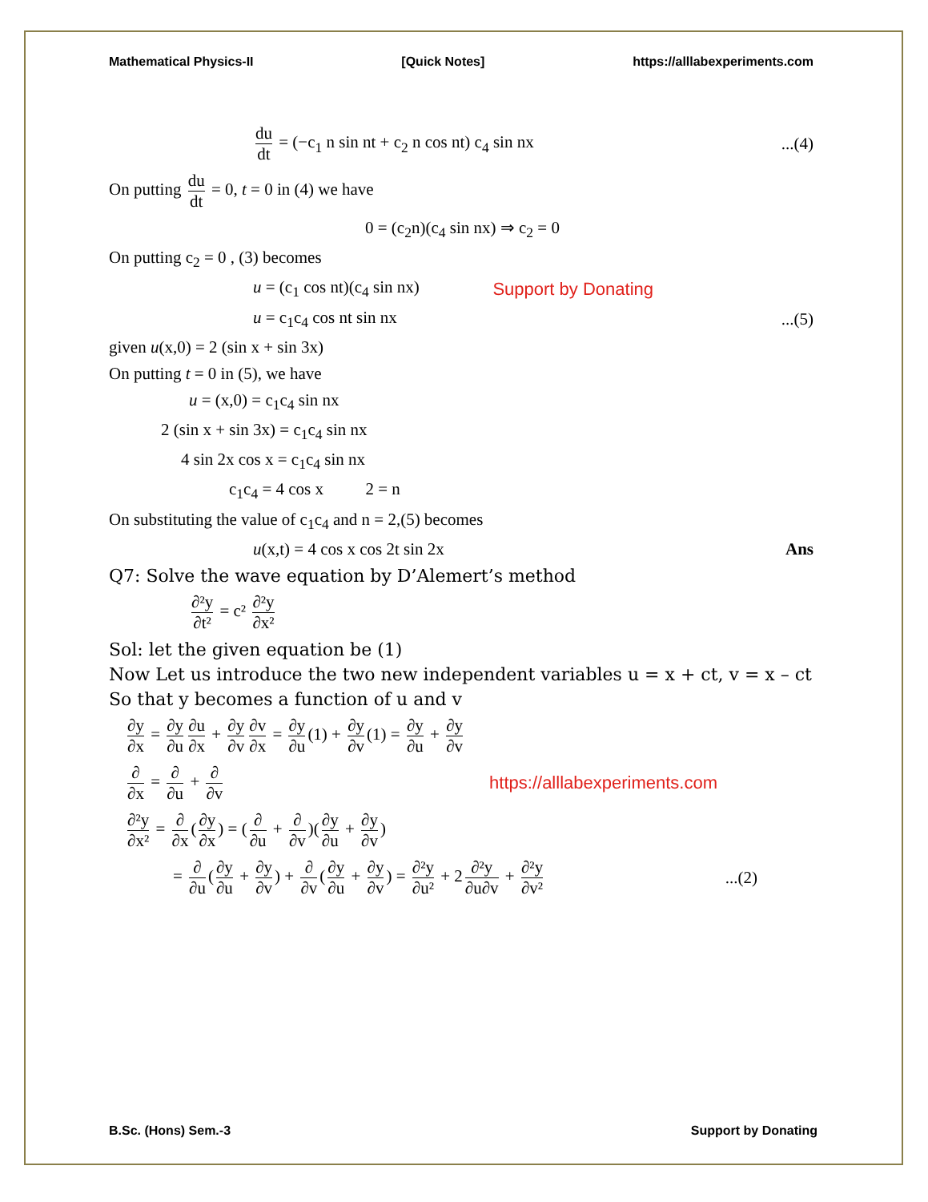Mathematical Physics-II [Quick Notes] https://alllabexperiments.com
du dt = (−c<sub>1</sub> n sin nt + c<sub>2</sub> n cos nt) c<sub>4</sub> sin nx...(4)
On putting du dt = 0, t = 0 in (4) we have
0 = (c<sub>2</sub>n)(c<sub>4</sub> sin nx) ⇒ c<sub>2</sub> = 0
On putting c<sub>2</sub> = 0 , (3) becomes
u = (c<sub>1</sub> cos nt)(c<sub>4</sub> sin nx) Support by Donating
u = c<sub>1</sub>c<sub>4</sub> cos nt sin nx...(5)
given u(x,0) = 2 (sin x + sin 3x)
On putting t = 0 in (5), we have
u = (x,0) = c<sub>1</sub>c<sub>4</sub> sin nx
2 (sin x + sin 3x) = c<sub>1</sub>c<sub>4</sub> sin nx
4 sin 2x cos x = c<sub>1</sub>c<sub>4</sub> sin nx
c<sub>1</sub>c<sub>4</sub> = 4 cos x 2 = n
On substituting the value of c<sub>1</sub>c<sub>4</sub> and n = 2,(5) becomes
u(x,t) = 4 cos x cos 2t sin 2x Ans
Q7: Solve the wave equation by D’Alemert’s method
∂²y ∂t² = c² ∂²y ∂x²
Sol: let the given equation be (1)
Now Let us introduce the two new independent variables u = x + ct, v = x – ct
So that y becomes a function of u and v
∂y ∂x = ∂y ∂u ∂u ∂x + ∂y ∂v ∂v ∂x = ∂y ∂u (1) + ∂y ∂v (1) = ∂y ∂u + ∂y ∂v
∂ ∂x = ∂ ∂u + ∂ ∂v https://alllabexperiments.com
∂²y ∂x² = ∂ ∂x (∂y ∂x) = (∂ ∂u + ∂ ∂v)(∂y ∂u + ∂y ∂v)
= ∂ ∂u (∂y ∂u + ∂y ∂v) + ∂ ∂v (∂y ∂u + ∂y ∂v) = ∂²y ∂u² + 2 ∂²y ∂u∂v + ∂²y ∂v²...(2)
B.Sc. (Hons) Sem.-3 Support by Donating